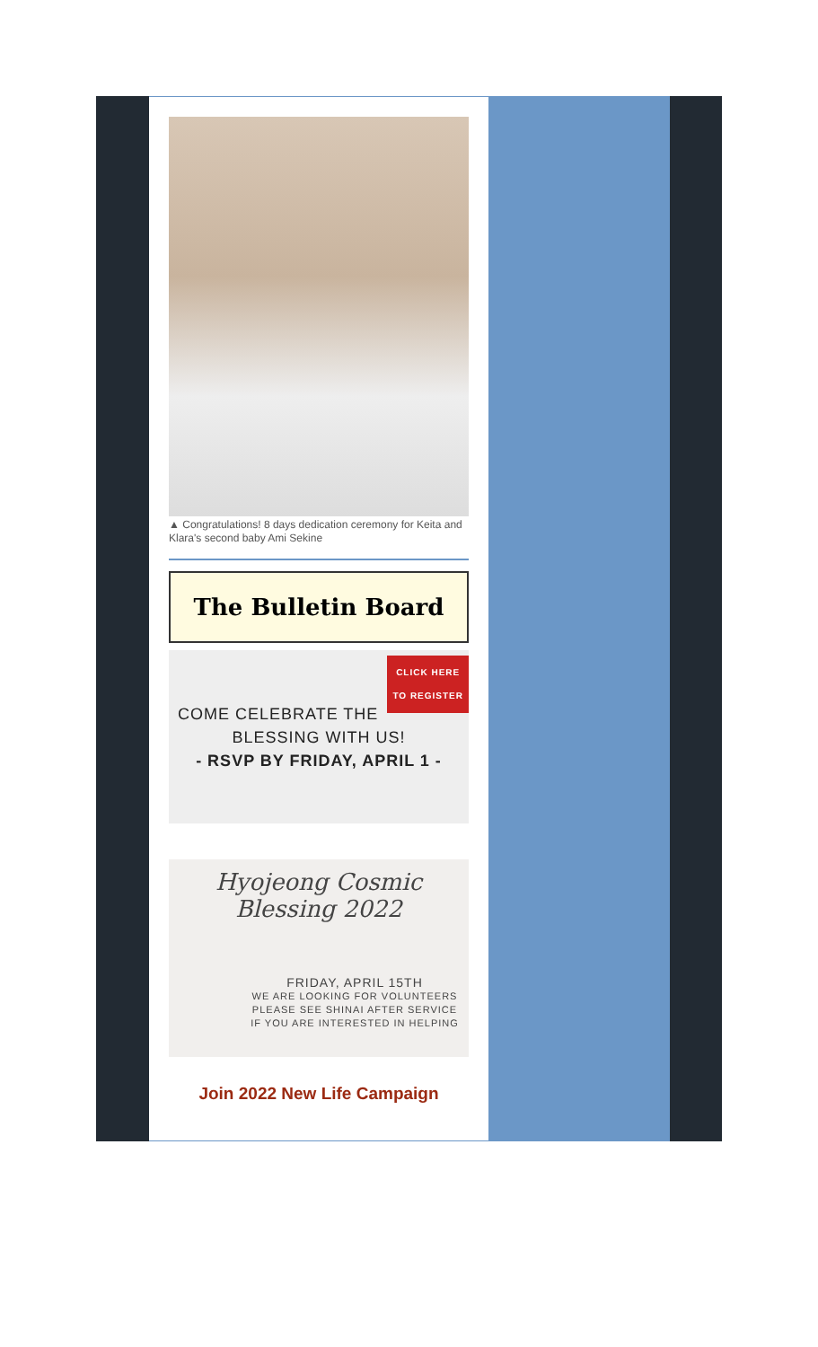▲ Congratulations! 8 days dedication ceremony for Keita and Klara's second baby Ami Sekine
The Bulletin Board
CLICK HERE
TO REGISTER
COME CELEBRATE THE
BLESSING WITH US!
- RSVP BY FRIDAY, APRIL 1 -
Hyojeong Cosmic
Blessing 2022
FRIDAY, APRIL 15TH
WE ARE LOOKING FOR VOLUNTEERS
PLEASE SEE SHINAI AFTER SERVICE
IF YOU ARE INTERESTED IN HELPING
Join 2022 New Life Campaign